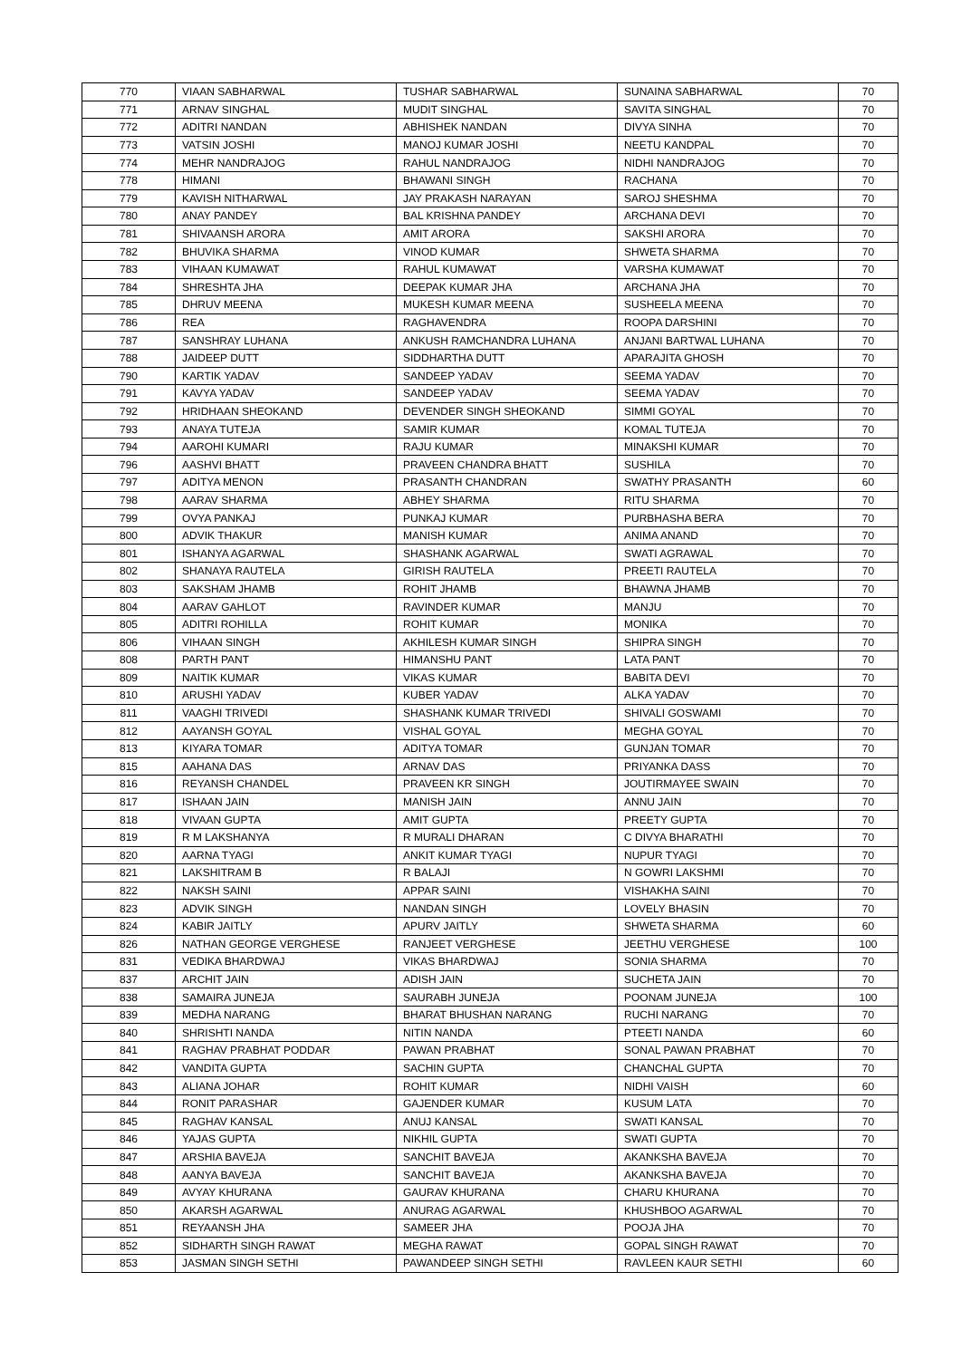| 770 | VIAAN SABHARWAL | TUSHAR SABHARWAL | SUNAINA SABHARWAL | 70 |
| 771 | ARNAV SINGHAL | MUDIT SINGHAL | SAVITA SINGHAL | 70 |
| 772 | ADITRI NANDAN | ABHISHEK NANDAN | DIVYA SINHA | 70 |
| 773 | VATSIN JOSHI | MANOJ KUMAR JOSHI | NEETU KANDPAL | 70 |
| 774 | MEHR NANDRAJOG | RAHUL NANDRAJOG | NIDHI NANDRAJOG | 70 |
| 778 | HIMANI | BHAWANI SINGH | RACHANA | 70 |
| 779 | KAVISH NITHARWAL | JAY PRAKASH NARAYAN | SAROJ SHESHMA | 70 |
| 780 | ANAY PANDEY | BAL KRISHNA PANDEY | ARCHANA DEVI | 70 |
| 781 | SHIVAANSH ARORA | AMIT ARORA | SAKSHI ARORA | 70 |
| 782 | BHUVIKA SHARMA | VINOD KUMAR | SHWETA SHARMA | 70 |
| 783 | VIHAAN KUMAWAT | RAHUL KUMAWAT | VARSHA KUMAWAT | 70 |
| 784 | SHRESHTA JHA | DEEPAK KUMAR JHA | ARCHANA JHA | 70 |
| 785 | DHRUV MEENA | MUKESH KUMAR MEENA | SUSHEELA MEENA | 70 |
| 786 | REA | RAGHAVENDRA | ROOPA DARSHINI | 70 |
| 787 | SANSHRAY LUHANA | ANKUSH RAMCHANDRA LUHANA | ANJANI BARTWAL LUHANA | 70 |
| 788 | JAIDEEP DUTT | SIDDHARTHA DUTT | APARAJITA GHOSH | 70 |
| 790 | KARTIK YADAV | SANDEEP YADAV | SEEMA YADAV | 70 |
| 791 | KAVYA YADAV | SANDEEP YADAV | SEEMA YADAV | 70 |
| 792 | HRIDHAAN SHEOKAND | DEVENDER SINGH SHEOKAND | SIMMI GOYAL | 70 |
| 793 | ANAYA TUTEJA | SAMIR KUMAR | KOMAL TUTEJA | 70 |
| 794 | AAROHI KUMARI | RAJU KUMAR | MINAKSHI KUMAR | 70 |
| 796 | AASHVI BHATT | PRAVEEN CHANDRA BHATT | SUSHILA | 70 |
| 797 | ADITYA MENON | PRASANTH CHANDRAN | SWATHY PRASANTH | 60 |
| 798 | AARAV SHARMA | ABHEY SHARMA | RITU SHARMA | 70 |
| 799 | OVYA PANKAJ | PUNKAJ KUMAR | PURBHASHA BERA | 70 |
| 800 | ADVIK THAKUR | MANISH KUMAR | ANIMA ANAND | 70 |
| 801 | ISHANYA AGARWAL | SHASHANK AGARWAL | SWATI AGRAWAL | 70 |
| 802 | SHANAYA RAUTELA | GIRISH RAUTELA | PREETI RAUTELA | 70 |
| 803 | SAKSHAM JHAMB | ROHIT JHAMB | BHAWNA JHAMB | 70 |
| 804 | AARAV GAHLOT | RAVINDER KUMAR | MANJU | 70 |
| 805 | ADITRI ROHILLA | ROHIT KUMAR | MONIKA | 70 |
| 806 | VIHAAN SINGH | AKHILESH KUMAR SINGH | SHIPRA SINGH | 70 |
| 808 | PARTH PANT | HIMANSHU PANT | LATA PANT | 70 |
| 809 | NAITIK KUMAR | VIKAS KUMAR | BABITA DEVI | 70 |
| 810 | ARUSHI YADAV | KUBER YADAV | ALKA YADAV | 70 |
| 811 | VAAGHI TRIVEDI | SHASHANK KUMAR TRIVEDI | SHIVALI GOSWAMI | 70 |
| 812 | AAYANSH GOYAL | VISHAL GOYAL | MEGHA GOYAL | 70 |
| 813 | KIYARA TOMAR | ADITYA TOMAR | GUNJAN TOMAR | 70 |
| 815 | AAHANA DAS | ARNAV DAS | PRIYANKA DASS | 70 |
| 816 | REYANSH CHANDEL | PRAVEEN KR SINGH | JOUTIRMAYEE SWAIN | 70 |
| 817 | ISHAAN JAIN | MANISH JAIN | ANNU JAIN | 70 |
| 818 | VIVAAN GUPTA | AMIT GUPTA | PREETY GUPTA | 70 |
| 819 | R M LAKSHANYA | R MURALI DHARAN | C DIVYA BHARATHI | 70 |
| 820 | AARNA TYAGI | ANKIT KUMAR TYAGI | NUPUR TYAGI | 70 |
| 821 | LAKSHITRAM B | R BALAJI | N GOWRI LAKSHMI | 70 |
| 822 | NAKSH SAINI | APPAR SAINI | VISHAKHA SAINI | 70 |
| 823 | ADVIK SINGH | NANDAN SINGH | LOVELY BHASIN | 70 |
| 824 | KABIR JAITLY | APURV JAITLY | SHWETA SHARMA | 60 |
| 826 | NATHAN GEORGE VERGHESE | RANJEET VERGHESE | JEETHU VERGHESE | 100 |
| 831 | VEDIKA BHARDWAJ | VIKAS BHARDWAJ | SONIA SHARMA | 70 |
| 837 | ARCHIT JAIN | ADISH JAIN | SUCHETA JAIN | 70 |
| 838 | SAMAIRA JUNEJA | SAURABH JUNEJA | POONAM JUNEJA | 100 |
| 839 | MEDHA NARANG | BHARAT BHUSHAN NARANG | RUCHI NARANG | 70 |
| 840 | SHRISHTI NANDA | NITIN NANDA | PTEETI NANDA | 60 |
| 841 | RAGHAV PRABHAT PODDAR | PAWAN PRABHAT | SONAL PAWAN PRABHAT | 70 |
| 842 | VANDITA GUPTA | SACHIN GUPTA | CHANCHAL GUPTA | 70 |
| 843 | ALIANA JOHAR | ROHIT KUMAR | NIDHI VAISH | 60 |
| 844 | RONIT PARASHAR | GAJENDER KUMAR | KUSUM LATA | 70 |
| 845 | RAGHAV KANSAL | ANUJ KANSAL | SWATI KANSAL | 70 |
| 846 | YAJAS GUPTA | NIKHIL GUPTA | SWATI GUPTA | 70 |
| 847 | ARSHIA BAVEJA | SANCHIT BAVEJA | AKANKSHA BAVEJA | 70 |
| 848 | AANYA BAVEJA | SANCHIT BAVEJA | AKANKSHA BAVEJA | 70 |
| 849 | AVYAY KHURANA | GAURAV KHURANA | CHARU KHURANA | 70 |
| 850 | AKARSH AGARWAL | ANURAG AGARWAL | KHUSHBOO AGARWAL | 70 |
| 851 | REYAANSH JHA | SAMEER JHA | POOJA JHA | 70 |
| 852 | SIDHARTH SINGH RAWAT | MEGHA RAWAT | GOPAL SINGH RAWAT | 70 |
| 853 | JASMAN SINGH SETHI | PAWANDEEP SINGH SETHI | RAVLEEN KAUR SETHI | 60 |